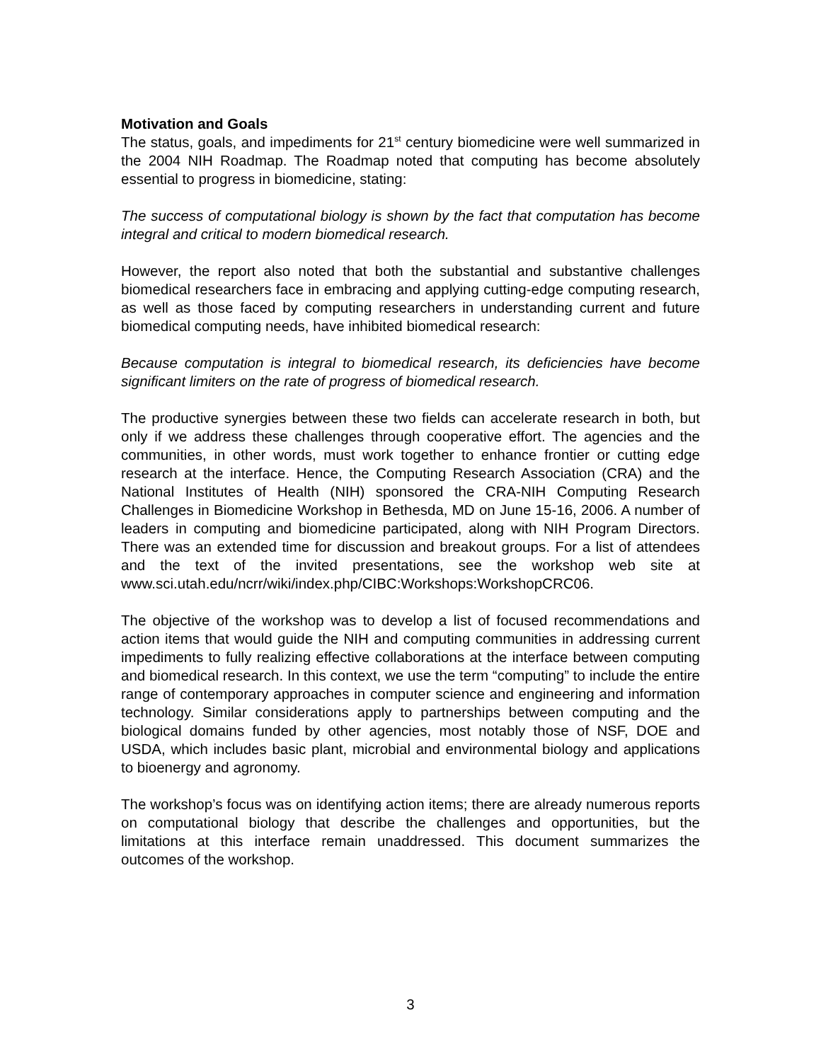Motivation and Goals
The status, goals, and impediments for 21<sup>st</sup> century biomedicine were well summarized in the 2004 NIH Roadmap. The Roadmap noted that computing has become absolutely essential to progress in biomedicine, stating:
The success of computational biology is shown by the fact that computation has become integral and critical to modern biomedical research.
However, the report also noted that both the substantial and substantive challenges biomedical researchers face in embracing and applying cutting-edge computing research, as well as those faced by computing researchers in understanding current and future biomedical computing needs, have inhibited biomedical research:
Because computation is integral to biomedical research, its deficiencies have become significant limiters on the rate of progress of biomedical research.
The productive synergies between these two fields can accelerate research in both, but only if we address these challenges through cooperative effort. The agencies and the communities, in other words, must work together to enhance frontier or cutting edge research at the interface. Hence, the Computing Research Association (CRA) and the National Institutes of Health (NIH) sponsored the CRA-NIH Computing Research Challenges in Biomedicine Workshop in Bethesda, MD on June 15-16, 2006. A number of leaders in computing and biomedicine participated, along with NIH Program Directors. There was an extended time for discussion and breakout groups. For a list of attendees and the text of the invited presentations, see the workshop web site at www.sci.utah.edu/ncrr/wiki/index.php/CIBC:Workshops:WorkshopCRC06.
The objective of the workshop was to develop a list of focused recommendations and action items that would guide the NIH and computing communities in addressing current impediments to fully realizing effective collaborations at the interface between computing and biomedical research. In this context, we use the term “computing” to include the entire range of contemporary approaches in computer science and engineering and information technology. Similar considerations apply to partnerships between computing and the biological domains funded by other agencies, most notably those of NSF, DOE and USDA, which includes basic plant, microbial and environmental biology and applications to bioenergy and agronomy.
The workshop’s focus was on identifying action items; there are already numerous reports on computational biology that describe the challenges and opportunities, but the limitations at this interface remain unaddressed. This document summarizes the outcomes of the workshop.
3